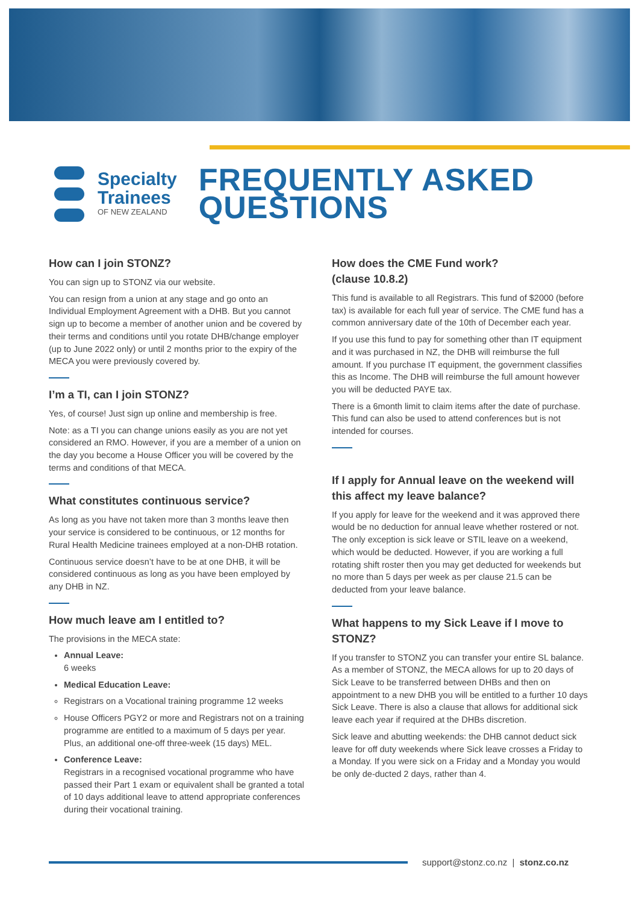Specialty
Trainees
OF NEW ZEALAND
FREQUENTLY ASKED
QUESTIONS
How can I join STONZ?
You can sign up to STONZ via our website.
You can resign from a union at any stage and go onto an Individual Employment Agreement with a DHB. But you cannot sign up to become a member of another union and be covered by their terms and conditions until you rotate DHB/change employer (up to June 2022 only) or until 2 months prior to the expiry of the MECA you were previously covered by.
I’m a TI, can I join STONZ?
Yes, of course! Just sign up online and membership is free.
Note: as a TI you can change unions easily as you are not yet considered an RMO. However, if you are a member of a union on the day you become a House Officer you will be covered by the terms and conditions of that MECA.
What constitutes continuous service?
As long as you have not taken more than 3 months leave then your service is considered to be continuous, or 12 months for Rural Health Medicine trainees employed at a non-DHB rotation.
Continuous service doesn’t have to be at one DHB, it will be considered continuous as long as you have been employed by any DHB in NZ.
How much leave am I entitled to?
The provisions in the MECA state:
Annual Leave:
6 weeks
Medical Education Leave:
Registrars on a Vocational training programme 12 weeks
House Officers PGY2 or more and Registrars not on a training programme are entitled to a maximum of 5 days per year. Plus, an additional one-off three-week (15 days) MEL.
Conference Leave:
Registrars in a recognised vocational programme who have passed their Part 1 exam or equivalent shall be granted a total of 10 days additional leave to attend appropriate conferences during their vocational training.
How does the CME Fund work?
(clause 10.8.2)
This fund is available to all Registrars. This fund of $2000 (before tax) is available for each full year of service. The CME fund has a common anniversary date of the 10th of December each year.
If you use this fund to pay for something other than IT equipment and it was purchased in NZ, the DHB will reimburse the full amount. If you purchase IT equipment, the government classifies this as Income. The DHB will reimburse the full amount however you will be deducted PAYE tax.
There is a 6month limit to claim items after the date of purchase. This fund can also be used to attend conferences but is not intended for courses.
If I apply for Annual leave on the weekend will this affect my leave balance?
If you apply for leave for the weekend and it was approved there would be no deduction for annual leave whether rostered or not. The only exception is sick leave or STIL leave on a weekend, which would be deducted. However, if you are working a full rotating shift roster then you may get deducted for weekends but no more than 5 days per week as per clause 21.5 can be deducted from your leave balance.
What happens to my Sick Leave if I move to STONZ?
If you transfer to STONZ you can transfer your entire SL balance. As a member of STONZ, the MECA allows for up to 20 days of Sick Leave to be transferred between DHBs and then on appointment to a new DHB you will be entitled to a further 10 days Sick Leave. There is also a clause that allows for additional sick leave each year if required at the DHBs discretion.
Sick leave and abutting weekends: the DHB cannot deduct sick leave for off duty weekends where Sick leave crosses a Friday to a Monday. If you were sick on a Friday and a Monday you would be only de-ducted 2 days, rather than 4.
support@stonz.co.nz | stonz.co.nz